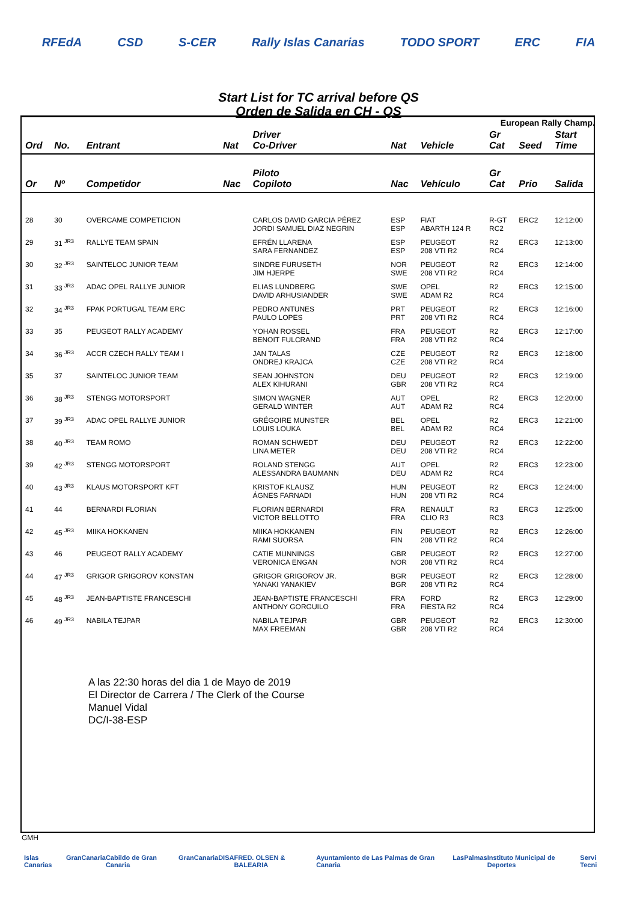RFEdA CSD S-CER Rally Islas Canarias TODO SPORT ERC FIA
Start List for TC arrival before QS
Orden de Salida en CH - QS
European Rally Champ.
| Ord | No. | Entrant | Nat | Driver Co-Driver | Nat | Vehicle | Gr Cat | Seed | Start Time |
| --- | --- | --- | --- | --- | --- | --- | --- | --- | --- |
| Or | Nº | Competidor | Nac | Piloto Copiloto | Nac | Vehículo | Gr Cat | Prio | Salida |
| 28 | 30 | OVERCAME COMPETICION | | CARLOS DAVID GARCIA PÉREZ JORDI SAMUEL DIAZ NEGRIN | ESP ESP | FIAT ABARTH 124 R | R-GT RC2 | ERC2 | 12:12:00 |
| 29 | 31 <sup>JR3</sup> | RALLYE TEAM SPAIN | | EFRÉN LLARENA SARA FERNANDEZ | ESP ESP | PEUGEOT 208 VTI R2 | R2 RC4 | ERC3 | 12:13:00 |
| 30 | 32 <sup>JR3</sup> | SAINTELOC JUNIOR TEAM | | SINDRE FURUSETH JIM HJERPE | NOR SWE | PEUGEOT 208 VTI R2 | R2 RC4 | ERC3 | 12:14:00 |
| 31 | 33 <sup>JR3</sup> | ADAC OPEL RALLYE JUNIOR | | ELIAS LUNDBERG DAVID ARHUSIANDER | SWE SWE | OPEL ADAM R2 | R2 RC4 | ERC3 | 12:15:00 |
| 32 | 34 <sup>JR3</sup> | FPAK PORTUGAL TEAM ERC | | PEDRO ANTUNES PAULO LOPES | PRT PRT | PEUGEOT 208 VTI R2 | R2 RC4 | ERC3 | 12:16:00 |
| 33 | 35 | PEUGEOT RALLY ACADEMY | | YOHAN ROSSEL BENOIT FULCRAND | FRA FRA | PEUGEOT 208 VTI R2 | R2 RC4 | ERC3 | 12:17:00 |
| 34 | 36 <sup>JR3</sup> | ACCR CZECH RALLY TEAM I | | JAN TALAS ONDREJ KRAJCA | CZE CZE | PEUGEOT 208 VTI R2 | R2 RC4 | ERC3 | 12:18:00 |
| 35 | 37 | SAINTELOC JUNIOR TEAM | | SEAN JOHNSTON ALEX KIHURANI | DEU GBR | PEUGEOT 208 VTI R2 | R2 RC4 | ERC3 | 12:19:00 |
| 36 | 38 <sup>JR3</sup> | STENGG MOTORSPORT | | SIMON WAGNER GERALD WINTER | AUT AUT | OPEL ADAM R2 | R2 RC4 | ERC3 | 12:20:00 |
| 37 | 39 <sup>JR3</sup> | ADAC OPEL RALLYE JUNIOR | | GRÉGOIRE MUNSTER LOUIS LOUKA | BEL BEL | OPEL ADAM R2 | R2 RC4 | ERC3 | 12:21:00 |
| 38 | 40 <sup>JR3</sup> | TEAM ROMO | | ROMAN SCHWEDT LINA METER | DEU DEU | PEUGEOT 208 VTI R2 | R2 RC4 | ERC3 | 12:22:00 |
| 39 | 42 <sup>JR3</sup> | STENGG MOTORSPORT | | ROLAND STENGG ALESSANDRA BAUMANN | AUT DEU | OPEL ADAM R2 | R2 RC4 | ERC3 | 12:23:00 |
| 40 | 43 <sup>JR3</sup> | KLAUS MOTORSPORT KFT | | KRISTOF KLAUSZ ÁGNES FARNADI | HUN HUN | PEUGEOT 208 VTI R2 | R2 RC4 | ERC3 | 12:24:00 |
| 41 | 44 | BERNARDI FLORIAN | | FLORIAN BERNARDI VICTOR BELLOTTO | FRA FRA | RENAULT CLIO R3 | R3 RC3 | ERC3 | 12:25:00 |
| 42 | 45 <sup>JR3</sup> | MIIKA HOKKANEN | | MIIKA HOKKANEN RAMI SUORSA | FIN FIN | PEUGEOT 208 VTI R2 | R2 RC4 | ERC3 | 12:26:00 |
| 43 | 46 | PEUGEOT RALLY ACADEMY | | CATIE MUNNINGS VERONICA ENGAN | GBR NOR | PEUGEOT 208 VTI R2 | R2 RC4 | ERC3 | 12:27:00 |
| 44 | 47 <sup>JR3</sup> | GRIGOR GRIGOROV KONSTAN | | GRIGOR GRIGOROV JR. YANAKI YANAKIEV | BGR BGR | PEUGEOT 208 VTI R2 | R2 RC4 | ERC3 | 12:28:00 |
| 45 | 48 <sup>JR3</sup> | JEAN-BAPTISTE FRANCESCHI | | JEAN-BAPTISTE FRANCESCHI ANTHONY GORGUILO | FRA FRA | FORD FIESTA R2 | R2 RC4 | ERC3 | 12:29:00 |
| 46 | 49 <sup>JR3</sup> | NABILA TEJPAR | | NABILA TEJPAR MAX FREEMAN | GBR GBR | PEUGEOT 208 VTI R2 | R2 RC4 | ERC3 | 12:30:00 |
A las 22:30 horas del dia 1 de Mayo de 2019
El Director de Carrera / The Clerk of the Course
Manuel Vidal
DC/I-38-ESP
GMH
Islas Canarias GranCanaria Cabildo de Gran Canaria GranCanaria DISA FRED. OLSEN & BALEARIA Ayuntamiento de Las Palmas de Gran Canaria LasPalmas Instituto Municipal de Deportes Servi Tecni